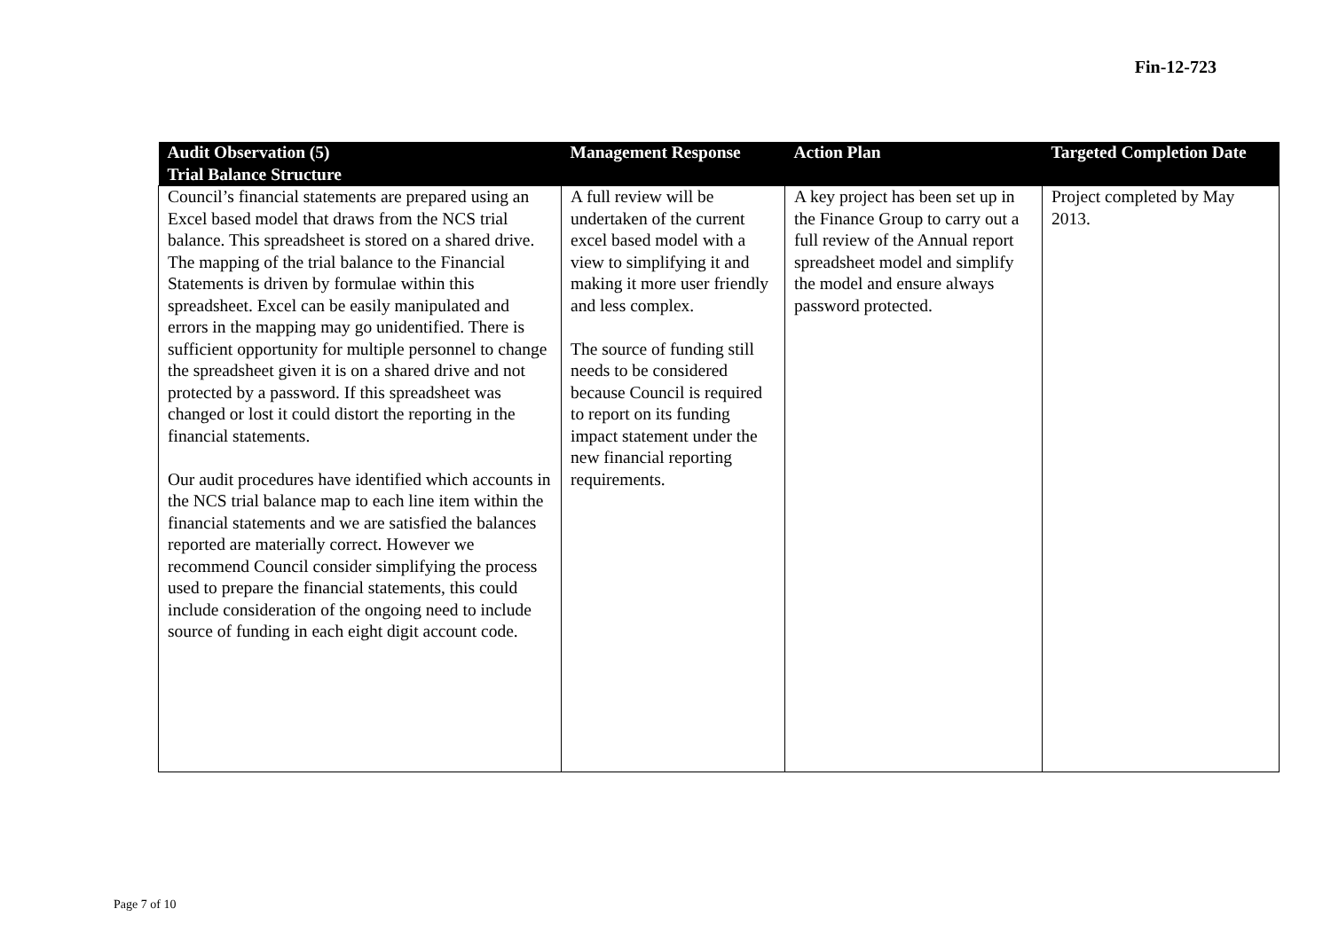Fin-12-723
| Audit Observation (5) | Management Response | Action Plan | Targeted Completion Date |
| --- | --- | --- | --- |
| Trial Balance Structure | | | |
| Council’s financial statements are prepared using an Excel based model that draws from the NCS trial balance. This spreadsheet is stored on a shared drive. The mapping of the trial balance to the Financial Statements is driven by formulae within this spreadsheet. Excel can be easily manipulated and errors in the mapping may go unidentified. There is sufficient opportunity for multiple personnel to change the spreadsheet given it is on a shared drive and not protected by a password. If this spreadsheet was changed or lost it could distort the reporting in the financial statements. Our audit procedures have identified which accounts in the NCS trial balance map to each line item within the financial statements and we are satisfied the balances reported are materially correct. However we recommend Council consider simplifying the process used to prepare the financial statements, this could include consideration of the ongoing need to include source of funding in each eight digit account code. | A full review will be undertaken of the current excel based model with a view to simplifying it and making it more user friendly and less complex. The source of funding still needs to be considered because Council is required to report on its funding impact statement under the new financial reporting requirements. | A key project has been set up in the Finance Group to carry out a full review of the Annual report spreadsheet model and simplify the model and ensure always password protected. | Project completed by May 2013. |
Page 7 of 10